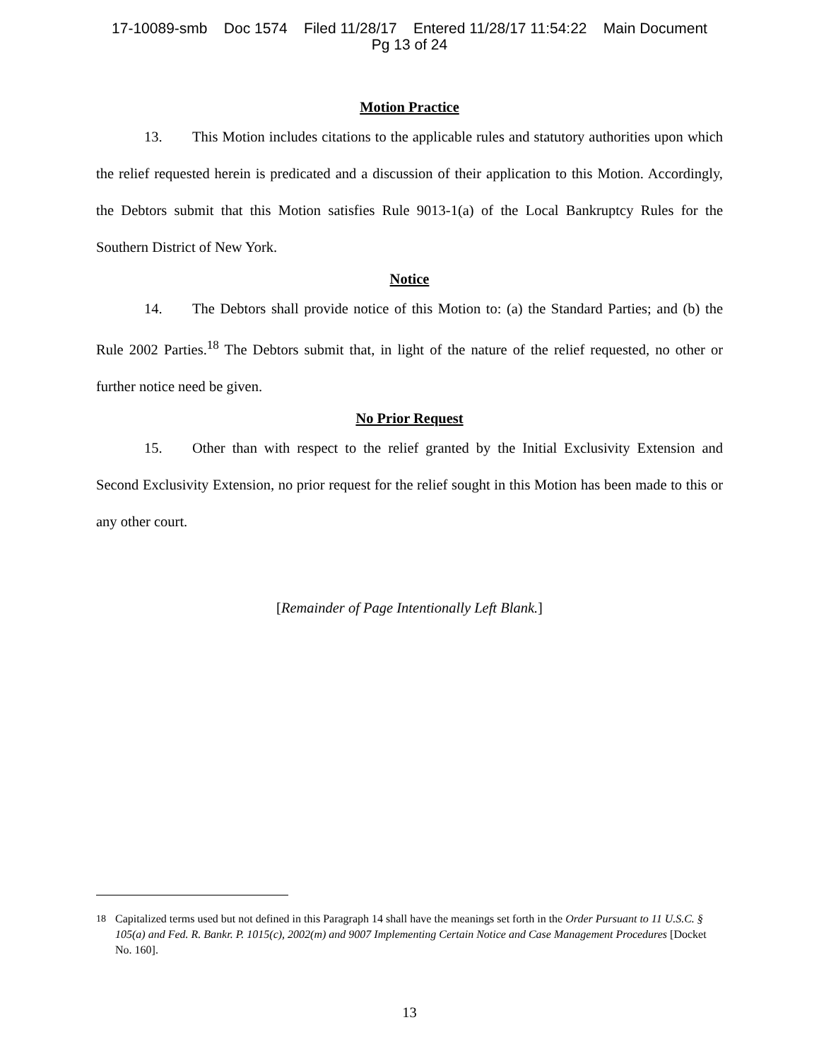17-10089-smb Doc 1574 Filed 11/28/17 Entered 11/28/17 11:54:22 Main Document
Pg 13 of 24
Motion Practice
13. This Motion includes citations to the applicable rules and statutory authorities upon which the relief requested herein is predicated and a discussion of their application to this Motion. Accordingly, the Debtors submit that this Motion satisfies Rule 9013-1(a) of the Local Bankruptcy Rules for the Southern District of New York.
Notice
14. The Debtors shall provide notice of this Motion to: (a) the Standard Parties; and (b) the Rule 2002 Parties.<sup>18</sup> The Debtors submit that, in light of the nature of the relief requested, no other or further notice need be given.
No Prior Request
15. Other than with respect to the relief granted by the Initial Exclusivity Extension and Second Exclusivity Extension, no prior request for the relief sought in this Motion has been made to this or any other court.
[Remainder of Page Intentionally Left Blank.]
<sup>18</sup> Capitalized terms used but not defined in this Paragraph 14 shall have the meanings set forth in the Order Pursuant to 11 U.S.C. § 105(a) and Fed. R. Bankr. P. 1015(c), 2002(m) and 9007 Implementing Certain Notice and Case Management Procedures [Docket No. 160].
13